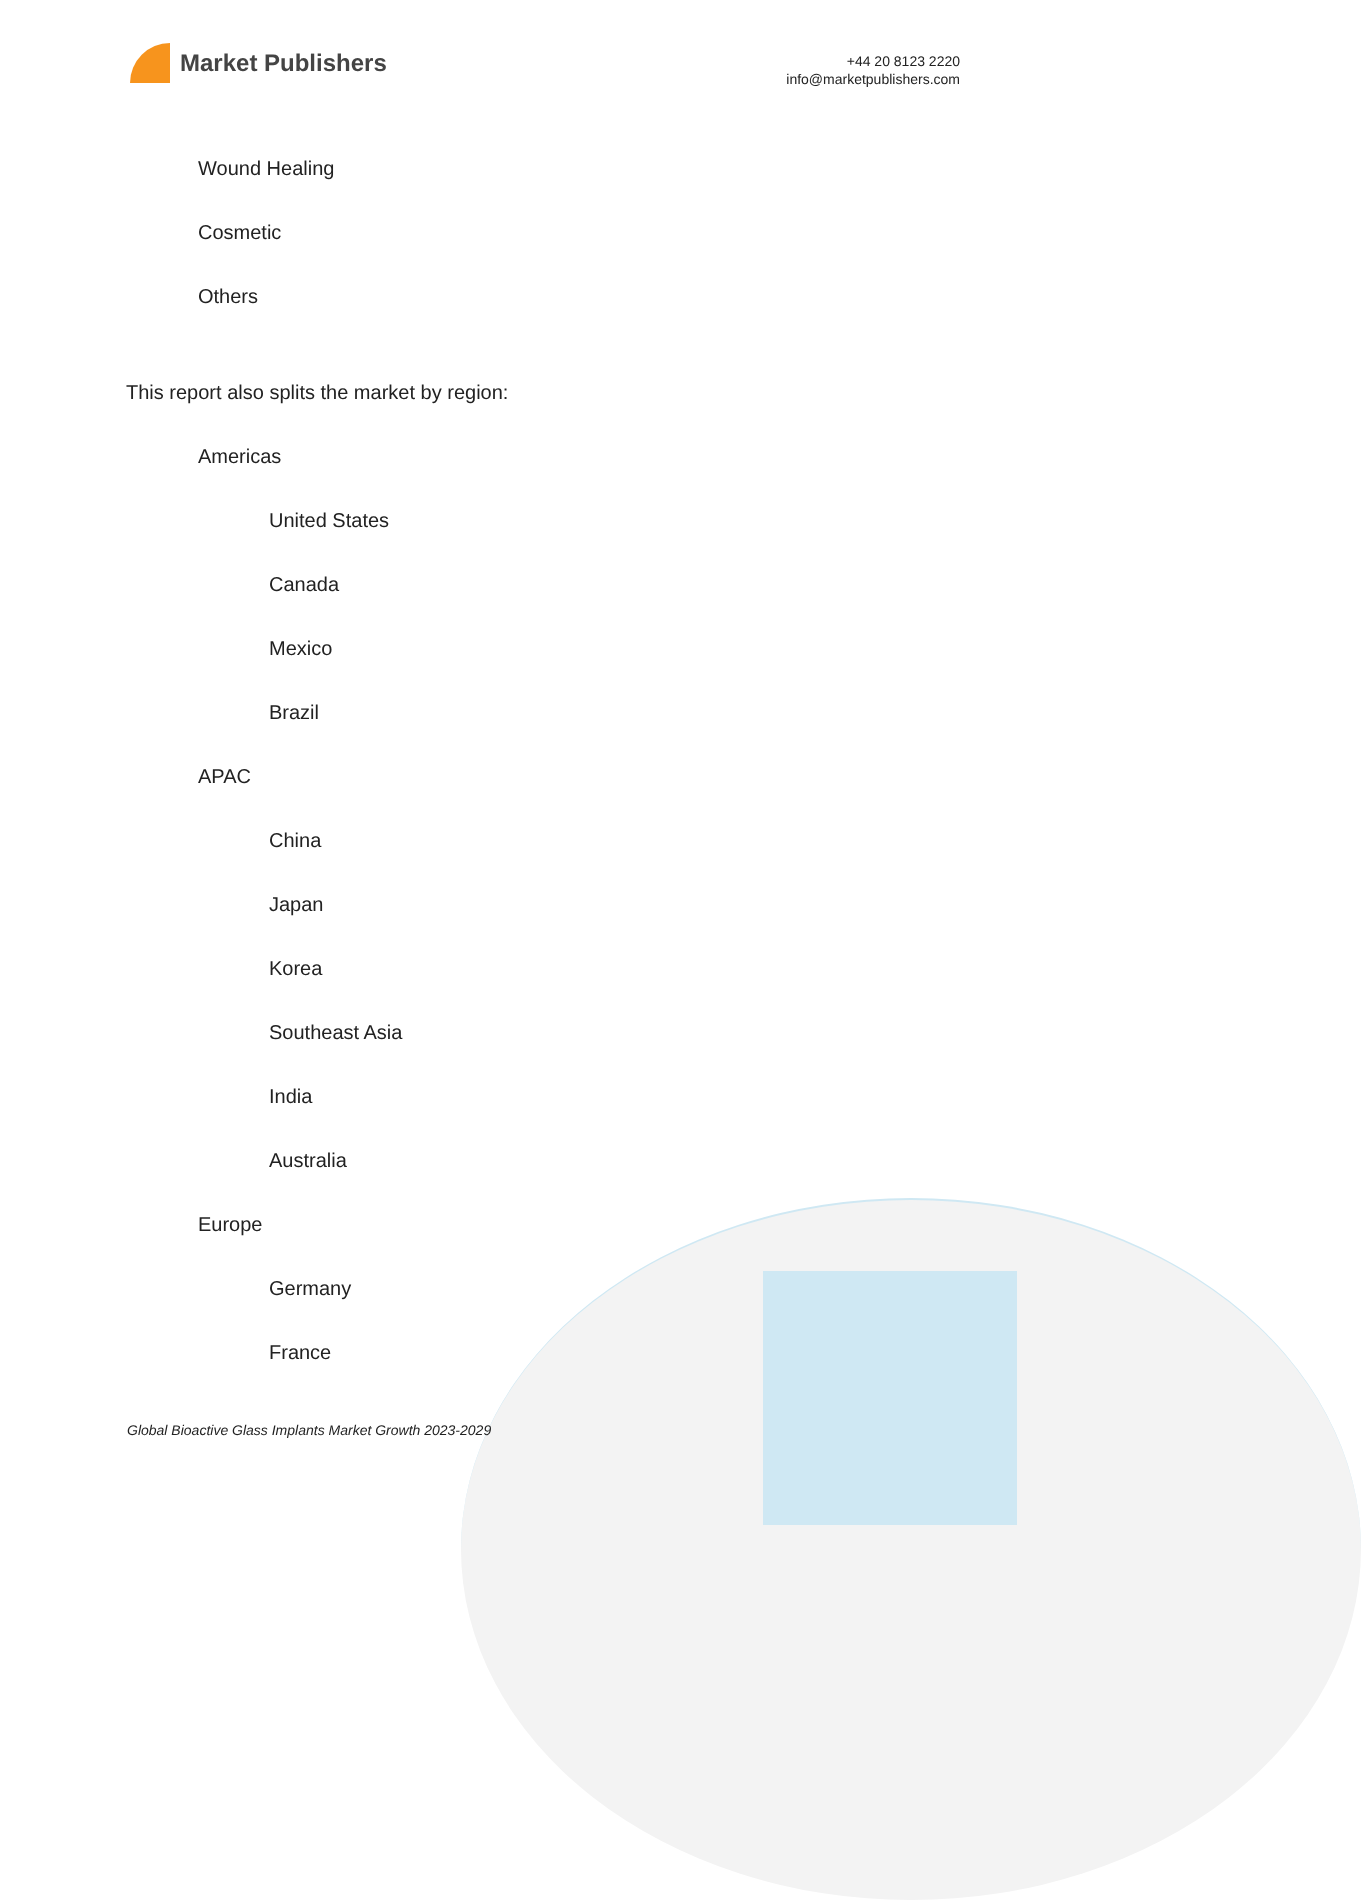Market Publishers
+44 20 8123 2220
info@marketpublishers.com
Wound Healing
Cosmetic
Others
This report also splits the market by region:
Americas
United States
Canada
Mexico
Brazil
APAC
China
Japan
Korea
Southeast Asia
India
Australia
Europe
Germany
France
Global Bioactive Glass Implants Market Growth 2023-2029